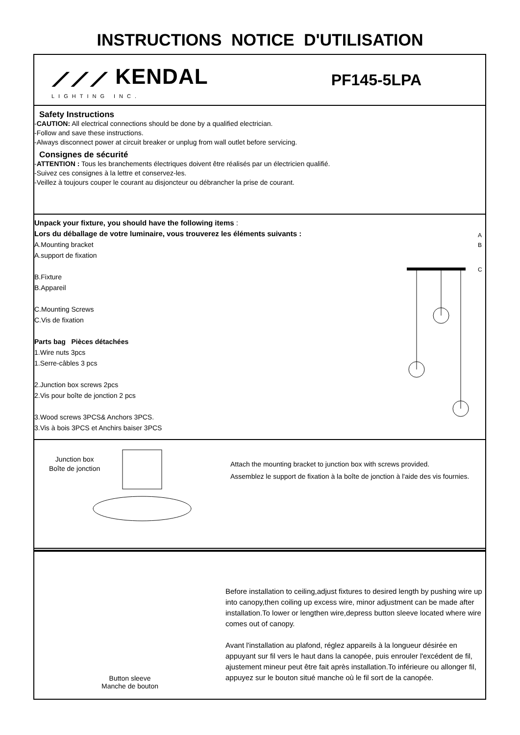INSTRUCTIONS NOTICE D'UTILISATION
⟋⟋⟋ KENDAL
LIGHTING INC.
PF145-5LPA
Safety Instructions
-CAUTION: All electrical connections should be done by a qualified electrician.
-Follow and save these instructions.
-Always disconnect power at circuit breaker or unplug from wall outlet before servicing.
Consignes de sécurité
-ATTENTION : Tous les branchements électriques doivent être réalisés par un électricien qualifié.
-Suivez ces consignes à la lettre et conservez-les.
-Veillez à toujours couper le courant au disjoncteur ou débrancher la prise de courant.
Unpack your fixture, you should have the following items :
Lors du déballage de votre luminaire, vous trouverez les éléments suivants :
A.Mounting bracket
A.support de fixation
B.Fixture
B.Appareil
C.Mounting Screws
C.Vis de fixation
Parts bag Pièces détachées
1.Wire nuts 3pcs
1.Serre-câbles 3 pcs
2.Junction box screws 2pcs
2.Vis pour boîte de jonction 2 pcs
3.Wood screws 3PCS& Anchors 3PCS.
3.Vis à bois 3PCS et Anchirs baiser 3PCS
A
B
C
Junction box
Boîte de jonction
Attach the mounting bracket to junction box with screws provided.
Assemblez le support de fixation à la boîte de jonction à l'aide des vis fournies.
Button sleeve
Manche de bouton
Before installation to ceiling,adjust fixtures to desired length by pushing wire up into canopy,then coiling up excess wire, minor adjustment can be made after installation.To lower or lengthen wire,depress button sleeve located where wire comes out of canopy.
Avant l'installation au plafond, réglez appareils à la longueur désirée en appuyant sur fil vers le haut dans la canopée, puis enrouler l'excédent de fil, ajustement mineur peut être fait après installation.To inférieure ou allonger fil, appuyez sur le bouton situé manche où le fil sort de la canopée.
Screw Vis